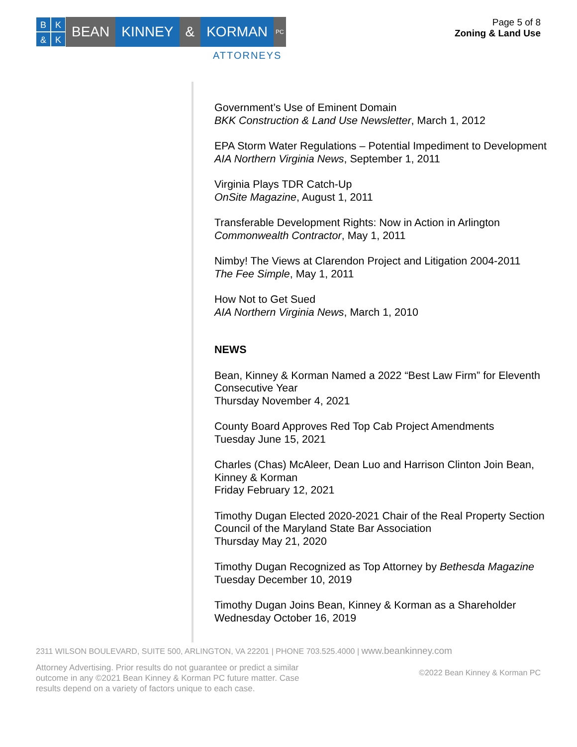BK & K
BEAN KINNEY & KORMAN
PC
ATTORNEYS
Page 5 of 8
Zoning & Land Use
Government’s Use of Eminent Domain
BKK Construction & Land Use Newsletter, March 1, 2012
EPA Storm Water Regulations – Potential Impediment to Development
AIA Northern Virginia News, September 1, 2011
Virginia Plays TDR Catch-Up
OnSite Magazine, August 1, 2011
Transferable Development Rights: Now in Action in Arlington
Commonwealth Contractor, May 1, 2011
Nimby! The Views at Clarendon Project and Litigation 2004-2011
The Fee Simple, May 1, 2011
How Not to Get Sued
AIA Northern Virginia News, March 1, 2010
NEWS
Bean, Kinney & Korman Named a 2022 “Best Law Firm” for Eleventh Consecutive Year
Thursday November 4, 2021
County Board Approves Red Top Cab Project Amendments
Tuesday June 15, 2021
Charles (Chas) McAleer, Dean Luo and Harrison Clinton Join Bean, Kinney & Korman
Friday February 12, 2021
Timothy Dugan Elected 2020-2021 Chair of the Real Property Section Council of the Maryland State Bar Association
Thursday May 21, 2020
Timothy Dugan Recognized as Top Attorney by Bethesda Magazine
Tuesday December 10, 2019
Timothy Dugan Joins Bean, Kinney & Korman as a Shareholder
Wednesday October 16, 2019
2311 WILSON BOULEVARD, SUITE 500, ARLINGTON, VA 22201 | PHONE 703.525.4000 | www.beankinney.com
Attorney Advertising. Prior results do not guarantee or predict a similar outcome in any ©2021 Bean Kinney & Korman PC future matter. Case results depend on a variety of factors unique to each case.
©2022 Bean Kinney & Korman PC